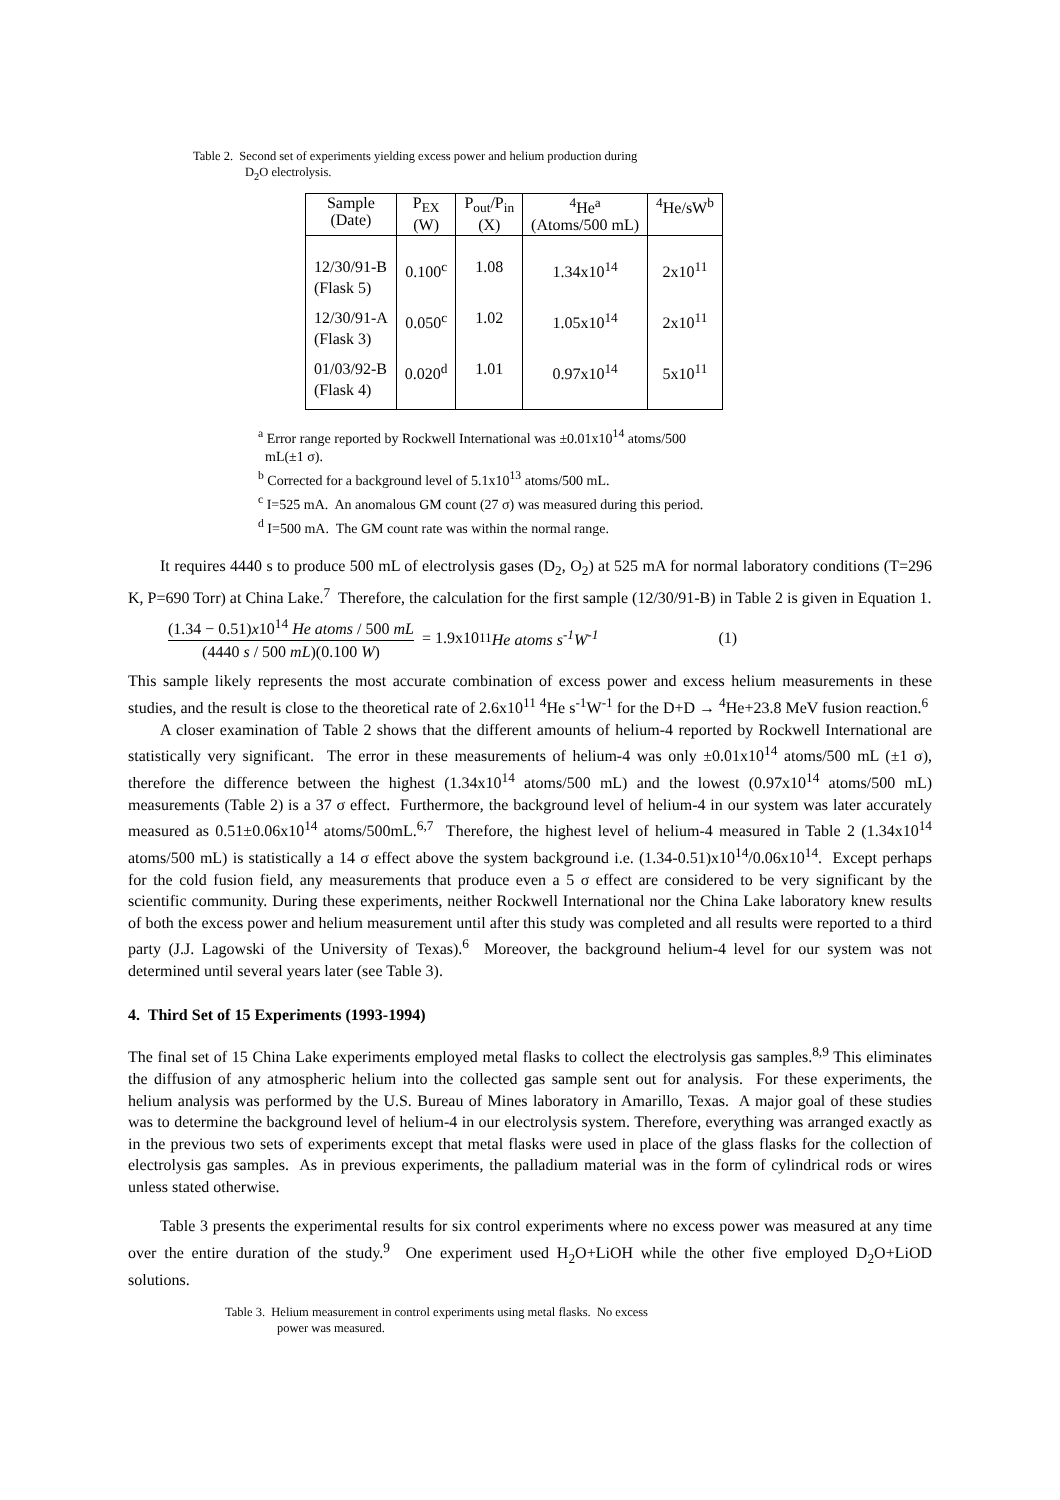Table 2. Second set of experiments yielding excess power and helium production during
D<sub>2</sub>O electrolysis.
| Sample (Date) | P<sub>EX</sub> (W) | P<sub>out</sub>/P<sub>in</sub> (X) | <sup>4</sup>He<sup>a</sup> (Atoms/500 mL) | <sup>4</sup>He/sW<sup>b</sup> |
| 12/30/91-B (Flask 5) | 0.100<sup>c</sup> | 1.08 | 1.34x10<sup>14</sup> | 2x10<sup>11</sup> |
| 12/30/91-A (Flask 3) | 0.050<sup>c</sup> | 1.02 | 1.05x10<sup>14</sup> | 2x10<sup>11</sup> |
| 01/03/92-B (Flask 4) | 0.020<sup>d</sup> | 1.01 | 0.97x10<sup>14</sup> | 5x10<sup>11</sup> |
<sup>a</sup> Error range reported by Rockwell International was ±0.01x10<sup>14</sup> atoms/500
mL(±1 σ).
<sup>b</sup> Corrected for a background level of 5.1x10<sup>13</sup> atoms/500 mL.
<sup>c</sup> I=525 mA. An anomalous GM count (27 σ) was measured during this period.
<sup>d</sup> I=500 mA. The GM count rate was within the normal range.
It requires 4440 s to produce 500 mL of electrolysis gases (D<sub>2</sub>, O<sub>2</sub>) at 525 mA for normal laboratory conditions (T=296 K, P=690 Torr) at China Lake.<sup>7</sup> Therefore, the calculation for the first sample (12/30/91-B) in Table 2 is given in Equation 1.
(1.34 − 0.51)x10<sup>14</sup> He atoms / 500 mL (4440 s / 500 mL)(0.100 W) = 1.9x10<sup>11</sup> He atoms s<sup>-1</sup>W<sup>-1</sup> (1)
This sample likely represents the most accurate combination of excess power and excess helium measurements in these studies, and the result is close to the theoretical rate of 2.6x10<sup>11</sup> <sup>4</sup>He s<sup>-1</sup>W<sup>-1</sup> for the D+D → <sup>4</sup>He+23.8 MeV fusion reaction.<sup>6</sup>
A closer examination of Table 2 shows that the different amounts of helium-4 reported by Rockwell International are statistically very significant. The error in these measurements of helium-4 was only ±0.01x10<sup>14</sup> atoms/500 mL (±1 σ), therefore the difference between the highest (1.34x10<sup>14</sup> atoms/500 mL) and the lowest (0.97x10<sup>14</sup> atoms/500 mL) measurements (Table 2) is a 37 σ effect. Furthermore, the background level of helium-4 in our system was later accurately measured as 0.51±0.06x10<sup>14</sup> atoms/500mL.<sup>6,7</sup> Therefore, the highest level of helium-4 measured in Table 2 (1.34x10<sup>14</sup> atoms/500 mL) is statistically a 14 σ effect above the system background i.e. (1.34-0.51)x10<sup>14</sup>/0.06x10<sup>14</sup>. Except perhaps for the cold fusion field, any measurements that produce even a 5 σ effect are considered to be very significant by the scientific community. During these experiments, neither Rockwell International nor the China Lake laboratory knew results of both the excess power and helium measurement until after this study was completed and all results were reported to a third party (J.J. Lagowski of the University of Texas).<sup>6</sup> Moreover, the background helium-4 level for our system was not determined until several years later (see Table 3).
4. Third Set of 15 Experiments (1993-1994)
The final set of 15 China Lake experiments employed metal flasks to collect the electrolysis gas samples.<sup>8,9</sup> This eliminates the diffusion of any atmospheric helium into the collected gas sample sent out for analysis. For these experiments, the helium analysis was performed by the U.S. Bureau of Mines laboratory in Amarillo, Texas. A major goal of these studies was to determine the background level of helium-4 in our electrolysis system. Therefore, everything was arranged exactly as in the previous two sets of experiments except that metal flasks were used in place of the glass flasks for the collection of electrolysis gas samples. As in previous experiments, the palladium material was in the form of cylindrical rods or wires unless stated otherwise.
Table 3 presents the experimental results for six control experiments where no excess power was measured at any time over the entire duration of the study.<sup>9</sup> One experiment used H<sub>2</sub>O+LiOH while the other five employed D<sub>2</sub>O+LiOD solutions.
Table 3. Helium measurement in control experiments using metal flasks. No excess
power was measured.